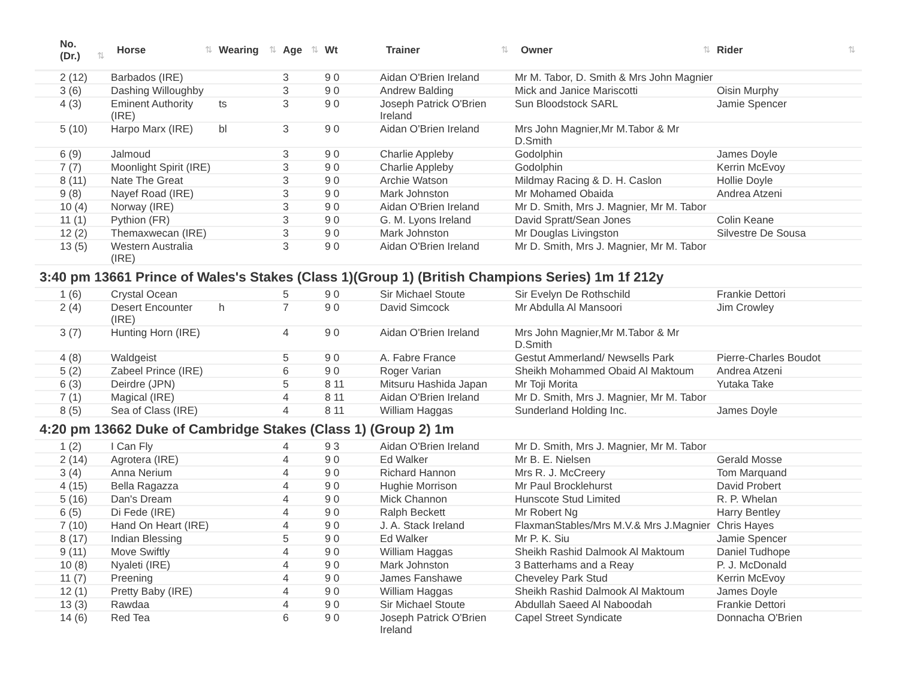| No. (Dr.) ⇅ | Horse ⇅ | Wearing ⇅ | Age ⇅ | Wt | Trainer ⇅ | Owner ⇅ | Rider ⇅ |
| --- | --- | --- | --- | --- | --- | --- | --- |
| 2 (12) | Barbados (IRE) | | 3 | 9 0 | Aidan O'Brien Ireland | Mr M. Tabor, D. Smith & Mrs John Magnier | |
| 3 (6) | Dashing Willoughby | | 3 | 9 0 | Andrew Balding | Mick and Janice Mariscotti | Oisin Murphy |
| 4 (3) | Eminent Authority (IRE) | ts | 3 | 9 0 | Joseph Patrick O'Brien Ireland | Sun Bloodstock SARL | Jamie Spencer |
| 5 (10) | Harpo Marx (IRE) | bl | 3 | 9 0 | Aidan O'Brien Ireland | Mrs John Magnier,Mr M.Tabor & Mr D.Smith | |
| 6 (9) | Jalmoud | | 3 | 9 0 | Charlie Appleby | Godolphin | James Doyle |
| 7 (7) | Moonlight Spirit (IRE) | | 3 | 9 0 | Charlie Appleby | Godolphin | Kerrin McEvoy |
| 8 (11) | Nate The Great | | 3 | 9 0 | Archie Watson | Mildmay Racing & D. H. Caslon | Hollie Doyle |
| 9 (8) | Nayef Road (IRE) | | 3 | 9 0 | Mark Johnston | Mr Mohamed Obaida | Andrea Atzeni |
| 10 (4) | Norway (IRE) | | 3 | 9 0 | Aidan O'Brien Ireland | Mr D. Smith, Mrs J. Magnier, Mr M. Tabor | |
| 11 (1) | Pythion (FR) | | 3 | 9 0 | G. M. Lyons Ireland | David Spratt/Sean Jones | Colin Keane |
| 12 (2) | Themaxwecan (IRE) | | 3 | 9 0 | Mark Johnston | Mr Douglas Livingston | Silvestre De Sousa |
| 13 (5) | Western Australia (IRE) | | 3 | 9 0 | Aidan O'Brien Ireland | Mr D. Smith, Mrs J. Magnier, Mr M. Tabor | |
| 3:40 pm 13661 Prince of Wales's Stakes (Class 1)(Group 1) (British Champions Series) 1m 1f 212y | | | | | | | |
| 1 (6) | Crystal Ocean | | 5 | 9 0 | Sir Michael Stoute | Sir Evelyn De Rothschild | Frankie Dettori |
| 2 (4) | Desert Encounter (IRE) | h | 7 | 9 0 | David Simcock | Mr Abdulla Al Mansoori | Jim Crowley |
| 3 (7) | Hunting Horn (IRE) | | 4 | 9 0 | Aidan O'Brien Ireland | Mrs John Magnier,Mr M.Tabor & Mr D.Smith | |
| 4 (8) | Waldgeist | | 5 | 9 0 | A. Fabre France | Gestut Ammerland/ Newsells Park | Pierre-Charles Boudot |
| 5 (2) | Zabeel Prince (IRE) | | 6 | 9 0 | Roger Varian | Sheikh Mohammed Obaid Al Maktoum | Andrea Atzeni |
| 6 (3) | Deirdre (JPN) | | 5 | 8 11 | Mitsuru Hashida Japan | Mr Toji Morita | Yutaka Take |
| 7 (1) | Magical (IRE) | | 4 | 8 11 | Aidan O'Brien Ireland | Mr D. Smith, Mrs J. Magnier, Mr M. Tabor | |
| 8 (5) | Sea of Class (IRE) | | 4 | 8 11 | William Haggas | Sunderland Holding Inc. | James Doyle |
| 4:20 pm 13662 Duke of Cambridge Stakes (Class 1) (Group 2) 1m | | | | | | | |
| 1 (2) | I Can Fly | | 4 | 9 3 | Aidan O'Brien Ireland | Mr D. Smith, Mrs J. Magnier, Mr M. Tabor | |
| 2 (14) | Agrotera (IRE) | | 4 | 9 0 | Ed Walker | Mr B. E. Nielsen | Gerald Mosse |
| 3 (4) | Anna Nerium | | 4 | 9 0 | Richard Hannon | Mrs R. J. McCreery | Tom Marquand |
| 4 (15) | Bella Ragazza | | 4 | 9 0 | Hughie Morrison | Mr Paul Brocklehurst | David Probert |
| 5 (16) | Dan's Dream | | 4 | 9 0 | Mick Channon | Hunscote Stud Limited | R. P. Whelan |
| 6 (5) | Di Fede (IRE) | | 4 | 9 0 | Ralph Beckett | Mr Robert Ng | Harry Bentley |
| 7 (10) | Hand On Heart (IRE) | | 4 | 9 0 | J. A. Stack Ireland | FlaxmanStables/Mrs M.V.& Mrs J.Magnier | Chris Hayes |
| 8 (17) | Indian Blessing | | 5 | 9 0 | Ed Walker | Mr P. K. Siu | Jamie Spencer |
| 9 (11) | Move Swiftly | | 4 | 9 0 | William Haggas | Sheikh Rashid Dalmook Al Maktoum | Daniel Tudhope |
| 10 (8) | Nyaleti (IRE) | | 4 | 9 0 | Mark Johnston | 3 Batterhams and a Reay | P. J. McDonald |
| 11 (7) | Preening | | 4 | 9 0 | James Fanshawe | Cheveley Park Stud | Kerrin McEvoy |
| 12 (1) | Pretty Baby (IRE) | | 4 | 9 0 | William Haggas | Sheikh Rashid Dalmook Al Maktoum | James Doyle |
| 13 (3) | Rawdaa | | 4 | 9 0 | Sir Michael Stoute | Abdullah Saeed Al Naboodah | Frankie Dettori |
| 14 (6) | Red Tea | | 6 | 9 0 | Joseph Patrick O'Brien Ireland | Capel Street Syndicate | Donnacha O'Brien |